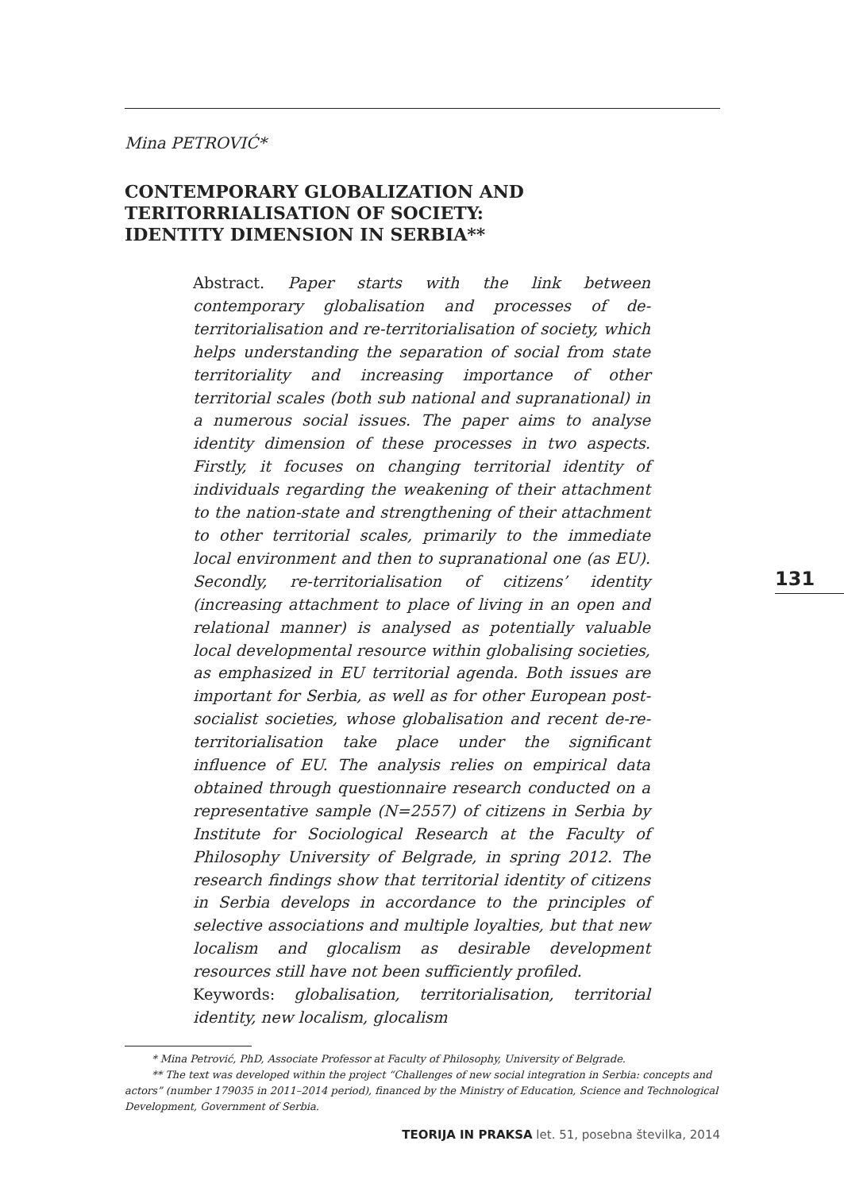Mina PETROVIĆ*
CONTEMPORARY GLOBALIZATION AND
TERITORRIALISATION OF SOCIETY:
IDENTITY DIMENSION IN SERBIA**
Abstract. Paper starts with the link between contemporary globalisation and processes of de-territorialisation and re-territorialisation of society, which helps understanding the separation of social from state territoriality and increasing importance of other territorial scales (both sub national and supranational) in a numerous social issues. The paper aims to analyse identity dimension of these processes in two aspects. Firstly, it focuses on changing territorial identity of individuals regarding the weakening of their attachment to the nation-state and strengthening of their attachment to other territorial scales, primarily to the immediate local environment and then to supranational one (as EU). Secondly, re-territorialisation of citizens’ identity (increasing attachment to place of living in an open and relational manner) is analysed as potentially valuable local developmental resource within globalising societies, as emphasized in EU territorial agenda. Both issues are important for Serbia, as well as for other European post-socialist societies, whose globalisation and recent de-re-territorialisation take place under the significant influence of EU. The analysis relies on empirical data obtained through questionnaire research conducted on a representative sample (N=2557) of citizens in Serbia by Institute for Sociological Research at the Faculty of Philosophy University of Belgrade, in spring 2012. The research findings show that territorial identity of citizens in Serbia develops in accordance to the principles of selective associations and multiple loyalties, but that new localism and glocalism as desirable development resources still have not been sufficiently profiled.
Keywords: globalisation, territorialisation, territorial identity, new localism, glocalism
* Mina Petrović, PhD, Associate Professor at Faculty of Philosophy, University of Belgrade.
** The text was developed within the project “Challenges of new social integration in Serbia: concepts and actors” (number 179035 in 2011–2014 period), financed by the Ministry of Education, Science and Technological Development, Government of Serbia.
131
TEORIJA IN PRAKSA let. 51, posebna številka, 2014